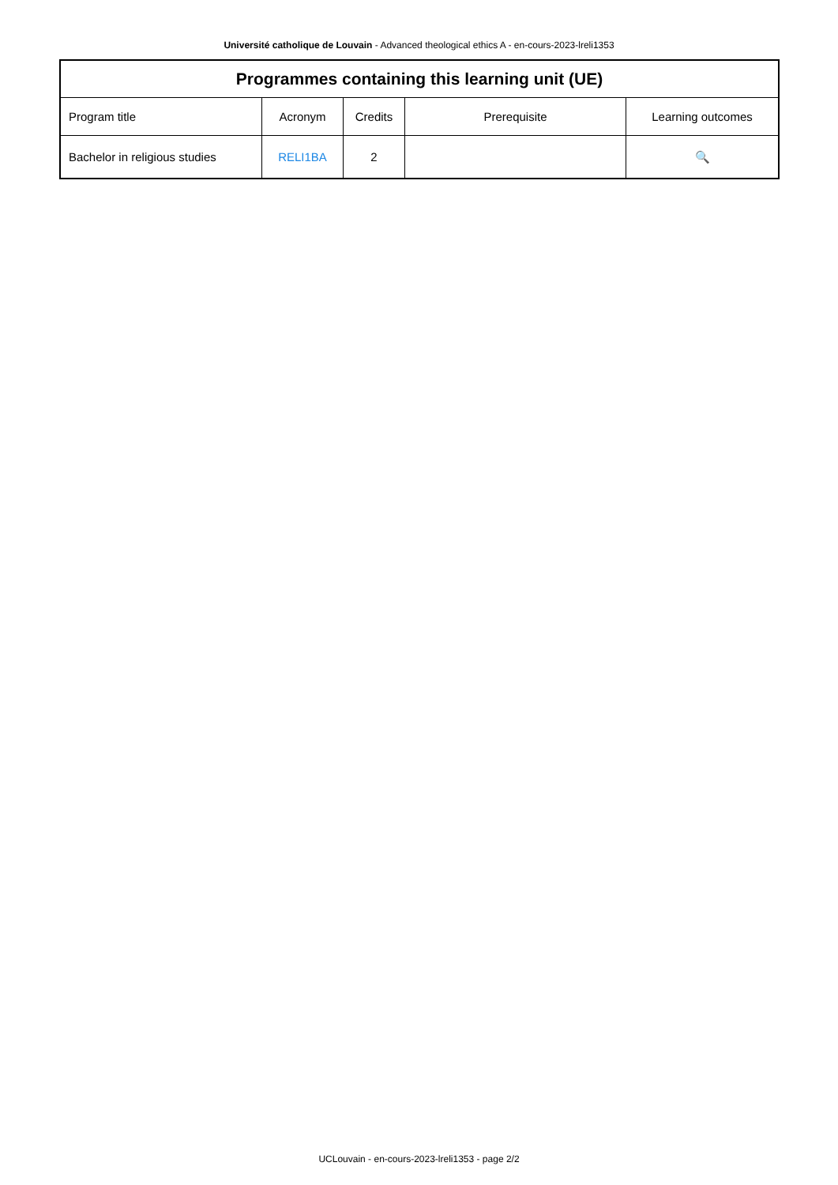Université catholique de Louvain - Advanced theological ethics A - en-cours-2023-lreli1353
| Programmes containing this learning unit (UE) | | | | |
| --- | --- | --- | --- | --- |
| Program title | Acronym | Credits | Prerequisite | Learning outcomes |
| Bachelor in religious studies | RELI1BA | 2 | | 🔍 |
UCLouvain - en-cours-2023-lreli1353 - page 2/2